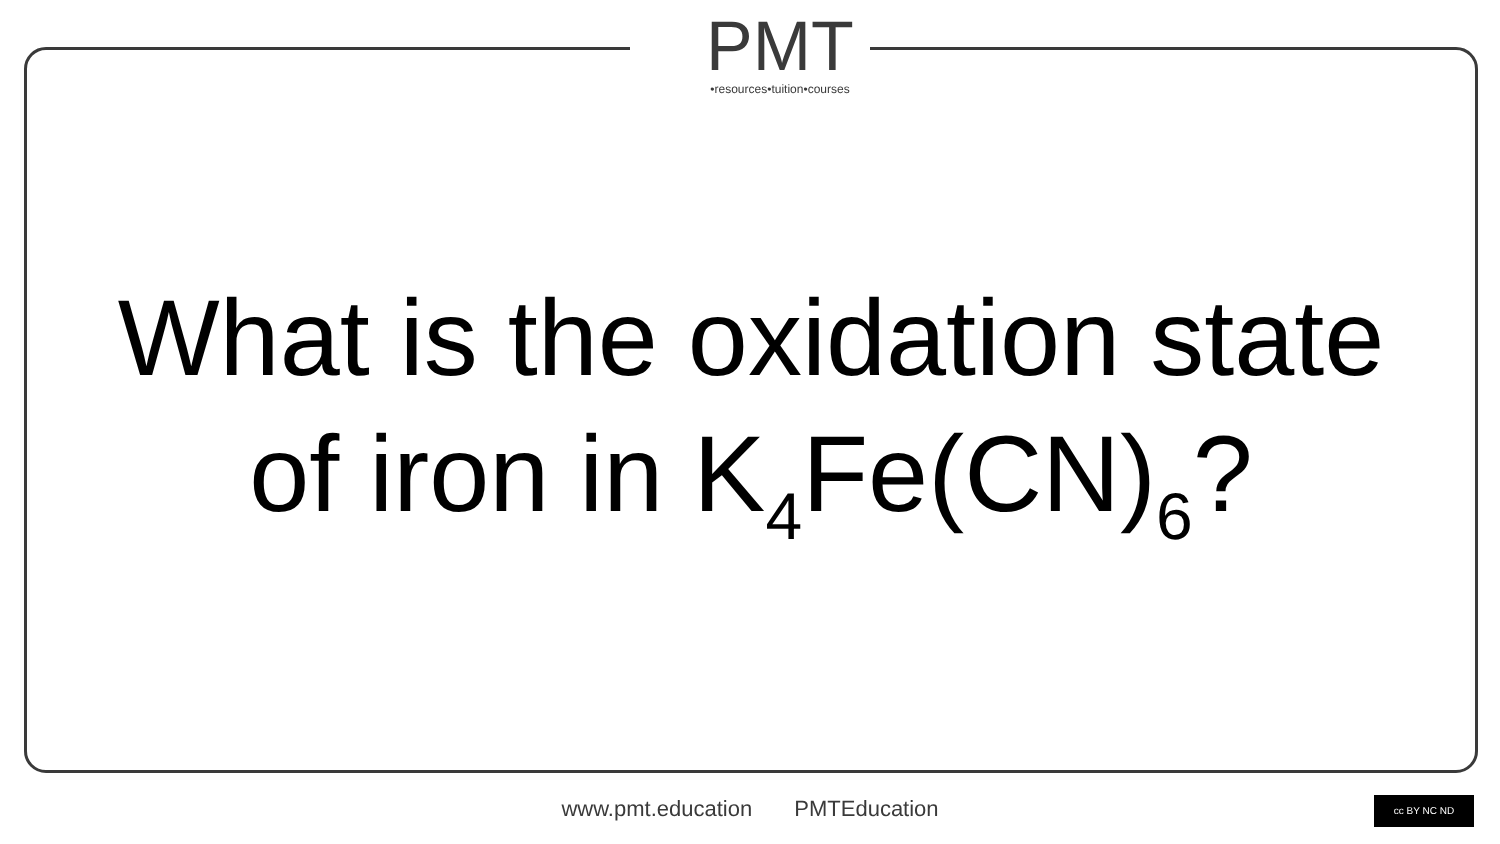PMT
•resources•tuition•courses
What is the oxidation state
of iron in K<sub>4</sub>Fe(CN)<sub>6</sub>?
www.pmt.education PMTEducation cc BY NC ND